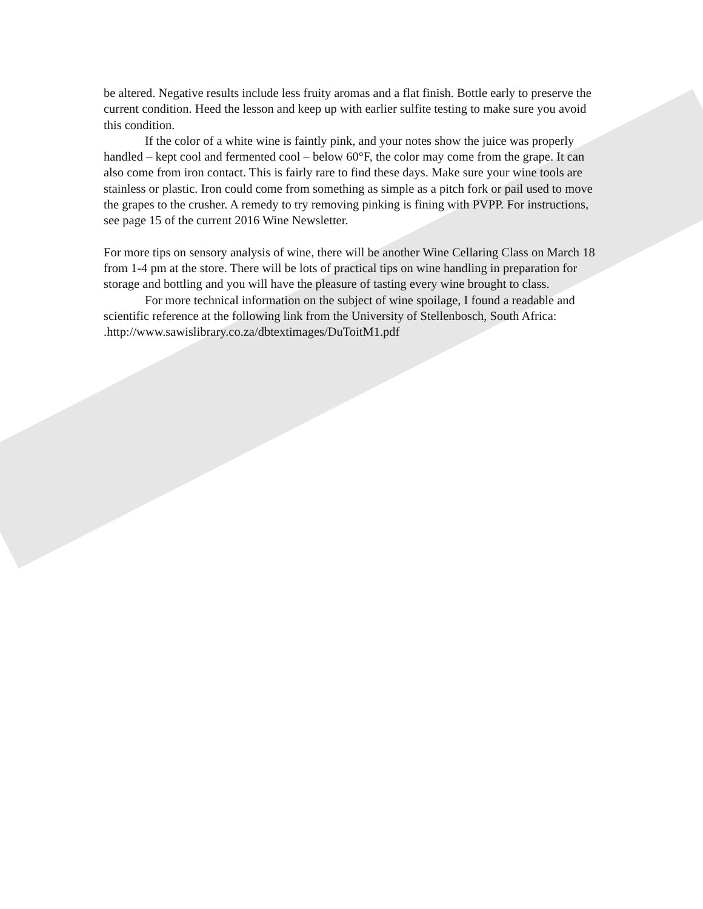be altered. Negative results include less fruity aromas and a flat finish. Bottle early to preserve the current condition. Heed the lesson and keep up with earlier sulfite testing to make sure you avoid this condition.
If the color of a white wine is faintly pink, and your notes show the juice was properly handled – kept cool and fermented cool – below 60°F, the color may come from the grape. It can also come from iron contact. This is fairly rare to find these days. Make sure your wine tools are stainless or plastic. Iron could come from something as simple as a pitch fork or pail used to move the grapes to the crusher. A remedy to try removing pinking is fining with PVPP. For instructions, see page 15 of the current 2016 Wine Newsletter.
For more tips on sensory analysis of wine, there will be another Wine Cellaring Class on March 18 from 1-4 pm at the store. There will be lots of practical tips on wine handling in preparation for storage and bottling and you will have the pleasure of tasting every wine brought to class.
For more technical information on the subject of wine spoilage, I found a readable and scientific reference at the following link from the University of Stellenbosch, South Africa: .http://www.sawislibrary.co.za/dbtextimages/DuToitM1.pdf